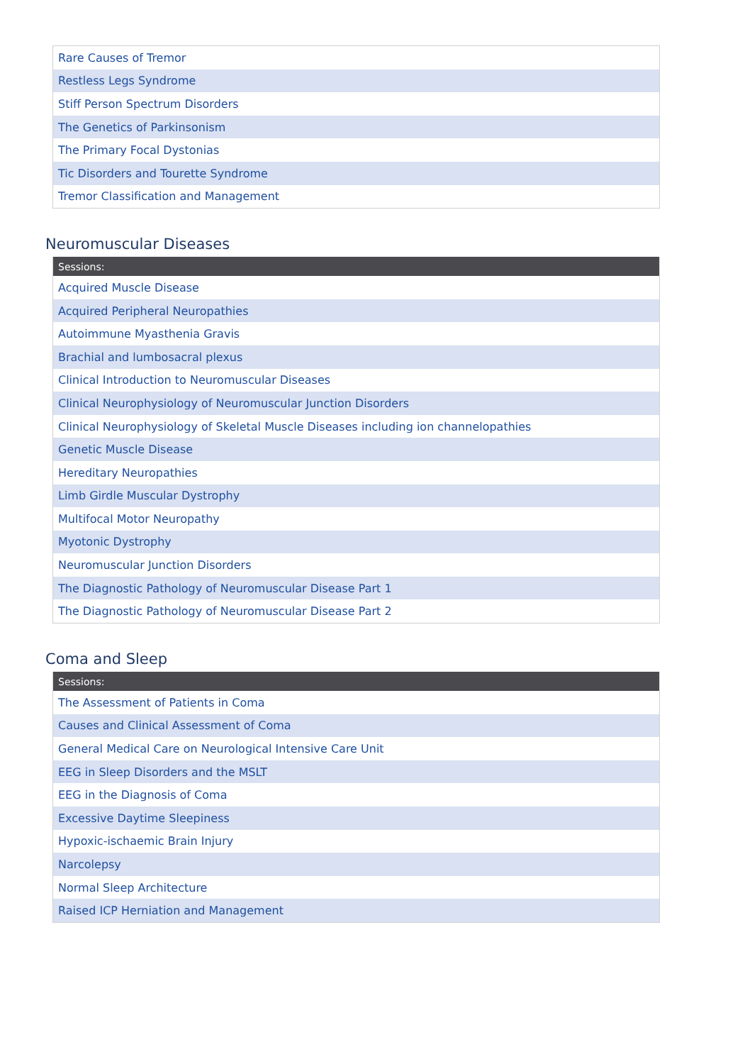| Rare Causes of Tremor |
| Restless Legs Syndrome |
| Stiff Person Spectrum Disorders |
| The Genetics of Parkinsonism |
| The Primary Focal Dystonias |
| Tic Disorders and Tourette Syndrome |
| Tremor Classification and Management |
Neuromuscular Diseases
| Sessions: |
| --- |
| Acquired Muscle Disease |
| Acquired Peripheral Neuropathies |
| Autoimmune Myasthenia Gravis |
| Brachial and lumbosacral plexus |
| Clinical Introduction to Neuromuscular Diseases |
| Clinical Neurophysiology of Neuromuscular Junction Disorders |
| Clinical Neurophysiology of Skeletal Muscle Diseases including ion channelopathies |
| Genetic Muscle Disease |
| Hereditary Neuropathies |
| Limb Girdle Muscular Dystrophy |
| Multifocal Motor Neuropathy |
| Myotonic Dystrophy |
| Neuromuscular Junction Disorders |
| The Diagnostic Pathology of Neuromuscular Disease Part 1 |
| The Diagnostic Pathology of Neuromuscular Disease Part 2 |
Coma and Sleep
| Sessions: |
| --- |
| The Assessment of Patients in Coma |
| Causes and Clinical Assessment of Coma |
| General Medical Care on Neurological Intensive Care Unit |
| EEG in Sleep Disorders and the MSLT |
| EEG in the Diagnosis of Coma |
| Excessive Daytime Sleepiness |
| Hypoxic-ischaemic Brain Injury |
| Narcolepsy |
| Normal Sleep Architecture |
| Raised ICP Herniation and Management |